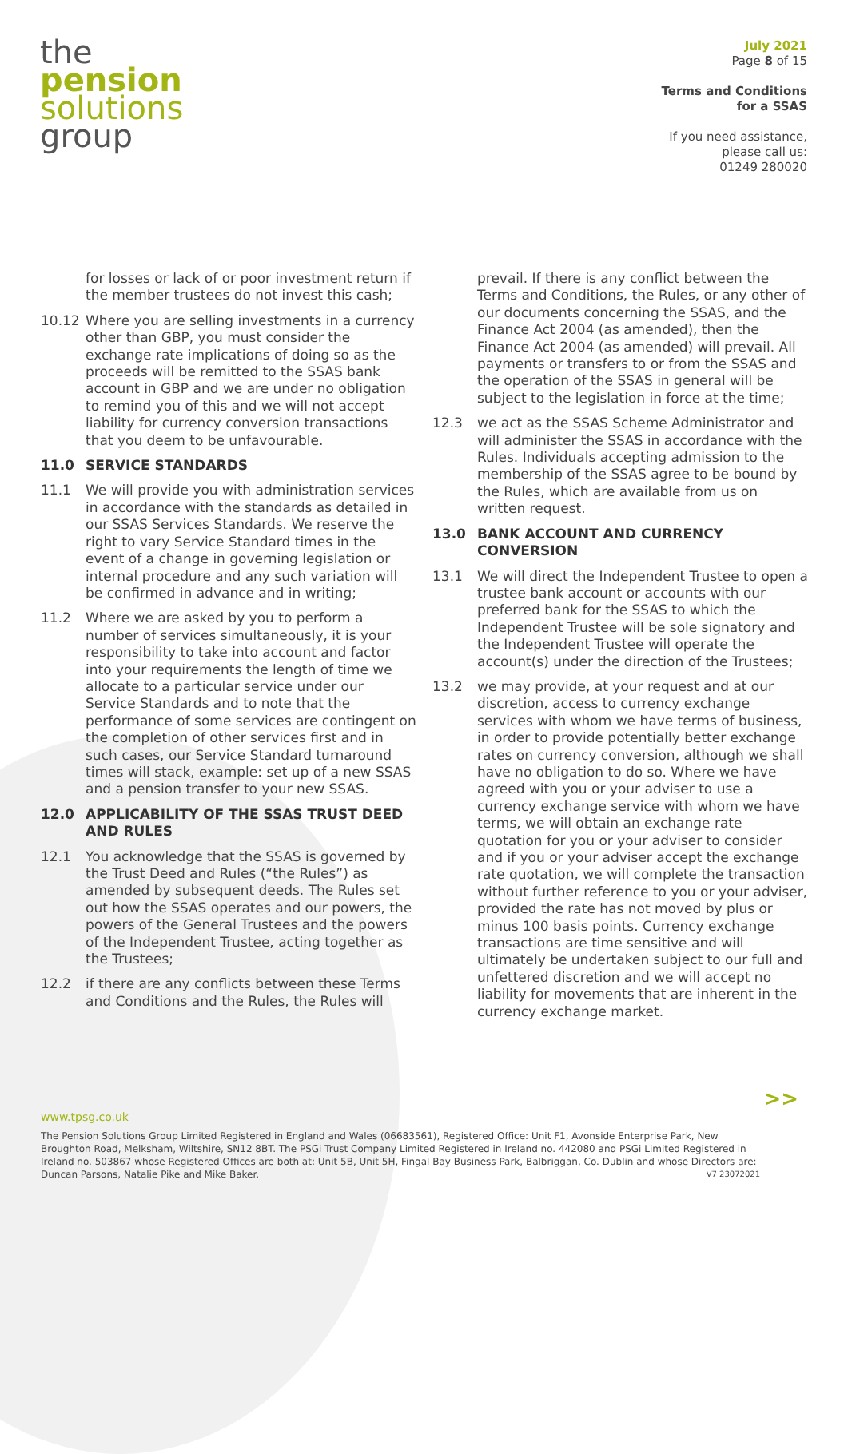the
pension
solutions
group
July 2021
Page 8 of 15
Terms and Conditions
for a SSAS
If you need assistance,
please call us:
01249 280020
for losses or lack of or poor investment return if the member trustees do not invest this cash;
10.12 Where you are selling investments in a currency other than GBP, you must consider the exchange rate implications of doing so as the proceeds will be remitted to the SSAS bank account in GBP and we are under no obligation to remind you of this and we will not accept liability for currency conversion transactions that you deem to be unfavourable.
11.0 SERVICE STANDARDS
11.1 We will provide you with administration services in accordance with the standards as detailed in our SSAS Services Standards. We reserve the right to vary Service Standard times in the event of a change in governing legislation or internal procedure and any such variation will be confirmed in advance and in writing;
11.2 Where we are asked by you to perform a number of services simultaneously, it is your responsibility to take into account and factor into your requirements the length of time we allocate to a particular service under our Service Standards and to note that the performance of some services are contingent on the completion of other services first and in such cases, our Service Standard turnaround times will stack, example: set up of a new SSAS and a pension transfer to your new SSAS.
12.0 APPLICABILITY OF THE SSAS TRUST DEED AND RULES
12.1 You acknowledge that the SSAS is governed by the Trust Deed and Rules (“the Rules”) as amended by subsequent deeds. The Rules set out how the SSAS operates and our powers, the powers of the General Trustees and the powers of the Independent Trustee, acting together as the Trustees;
12.2 if there are any conflicts between these Terms and Conditions and the Rules, the Rules will
prevail. If there is any conflict between the Terms and Conditions, the Rules, or any other of our documents concerning the SSAS, and the Finance Act 2004 (as amended), then the Finance Act 2004 (as amended) will prevail. All payments or transfers to or from the SSAS and the operation of the SSAS in general will be subject to the legislation in force at the time;
12.3 we act as the SSAS Scheme Administrator and will administer the SSAS in accordance with the Rules. Individuals accepting admission to the membership of the SSAS agree to be bound by the Rules, which are available from us on written request.
13.0 BANK ACCOUNT AND CURRENCY CONVERSION
13.1 We will direct the Independent Trustee to open a trustee bank account or accounts with our preferred bank for the SSAS to which the Independent Trustee will be sole signatory and the Independent Trustee will operate the account(s) under the direction of the Trustees;
13.2 we may provide, at your request and at our discretion, access to currency exchange services with whom we have terms of business, in order to provide potentially better exchange rates on currency conversion, although we shall have no obligation to do so. Where we have agreed with you or your adviser to use a currency exchange service with whom we have terms, we will obtain an exchange rate quotation for you or your adviser to consider and if you or your adviser accept the exchange rate quotation, we will complete the transaction without further reference to you or your adviser, provided the rate has not moved by plus or minus 100 basis points. Currency exchange transactions are time sensitive and will ultimately be undertaken subject to our full and unfettered discretion and we will accept no liability for movements that are inherent in the currency exchange market.
>>
www.tpsg.co.uk
The Pension Solutions Group Limited Registered in England and Wales (06683561), Registered Office: Unit F1, Avonside Enterprise Park, New Broughton Road, Melksham, Wiltshire, SN12 8BT. The PSGi Trust Company Limited Registered in Ireland no. 442080 and PSGi Limited Registered in Ireland no. 503867 whose Registered Offices are both at: Unit 5B, Unit 5H, Fingal Bay Business Park, Balbriggan, Co. Dublin and whose Directors are: Duncan Parsons, Natalie Pike and Mike Baker. V7 23072021